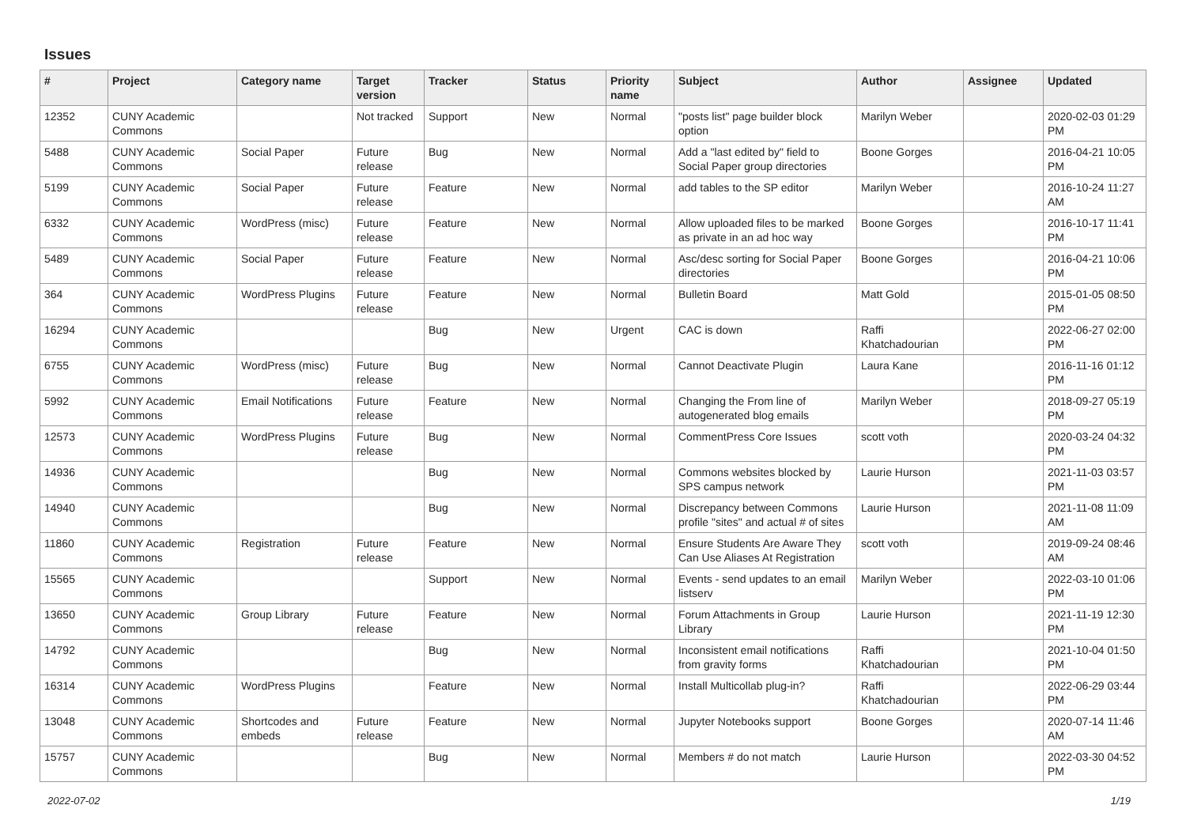Issues
| # | Project | Category name | Target version | Tracker | Status | Priority name | Subject | Author | Assignee | Updated |
| --- | --- | --- | --- | --- | --- | --- | --- | --- | --- | --- |
| 12352 | CUNY Academic Commons | | Not tracked | Support | New | Normal | "posts list" page builder block option | Marilyn Weber | | 2020-02-03 01:29 PM |
| 5488 | CUNY Academic Commons | Social Paper | Future release | Bug | New | Normal | Add a "last edited by" field to Social Paper group directories | Boone Gorges | | 2016-04-21 10:05 PM |
| 5199 | CUNY Academic Commons | Social Paper | Future release | Feature | New | Normal | add tables to the SP editor | Marilyn Weber | | 2016-10-24 11:27 AM |
| 6332 | CUNY Academic Commons | WordPress (misc) | Future release | Feature | New | Normal | Allow uploaded files to be marked as private in an ad hoc way | Boone Gorges | | 2016-10-17 11:41 PM |
| 5489 | CUNY Academic Commons | Social Paper | Future release | Feature | New | Normal | Asc/desc sorting for Social Paper directories | Boone Gorges | | 2016-04-21 10:06 PM |
| 364 | CUNY Academic Commons | WordPress Plugins | Future release | Feature | New | Normal | Bulletin Board | Matt Gold | | 2015-01-05 08:50 PM |
| 16294 | CUNY Academic Commons | | | Bug | New | Urgent | CAC is down | Raffi Khatchadourian | | 2022-06-27 02:00 PM |
| 6755 | CUNY Academic Commons | WordPress (misc) | Future release | Bug | New | Normal | Cannot Deactivate Plugin | Laura Kane | | 2016-11-16 01:12 PM |
| 5992 | CUNY Academic Commons | Email Notifications | Future release | Feature | New | Normal | Changing the From line of autogenerated blog emails | Marilyn Weber | | 2018-09-27 05:19 PM |
| 12573 | CUNY Academic Commons | WordPress Plugins | Future release | Bug | New | Normal | CommentPress Core Issues | scott voth | | 2020-03-24 04:32 PM |
| 14936 | CUNY Academic Commons | | | Bug | New | Normal | Commons websites blocked by SPS campus network | Laurie Hurson | | 2021-11-03 03:57 PM |
| 14940 | CUNY Academic Commons | | | Bug | New | Normal | Discrepancy between Commons profile "sites" and actual # of sites | Laurie Hurson | | 2021-11-08 11:09 AM |
| 11860 | CUNY Academic Commons | Registration | Future release | Feature | New | Normal | Ensure Students Are Aware They Can Use Aliases At Registration | scott voth | | 2019-09-24 08:46 AM |
| 15565 | CUNY Academic Commons | | | Support | New | Normal | Events - send updates to an email listserv | Marilyn Weber | | 2022-03-10 01:06 PM |
| 13650 | CUNY Academic Commons | Group Library | Future release | Feature | New | Normal | Forum Attachments in Group Library | Laurie Hurson | | 2021-11-19 12:30 PM |
| 14792 | CUNY Academic Commons | | | Bug | New | Normal | Inconsistent email notifications from gravity forms | Raffi Khatchadourian | | 2021-10-04 01:50 PM |
| 16314 | CUNY Academic Commons | WordPress Plugins | | Feature | New | Normal | Install Multicollab plug-in? | Raffi Khatchadourian | | 2022-06-29 03:44 PM |
| 13048 | CUNY Academic Commons | Shortcodes and embeds | Future release | Feature | New | Normal | Jupyter Notebooks support | Boone Gorges | | 2020-07-14 11:46 AM |
| 15757 | CUNY Academic Commons | | | Bug | New | Normal | Members # do not match | Laurie Hurson | | 2022-03-30 04:52 PM |
2022-07-02 1/19